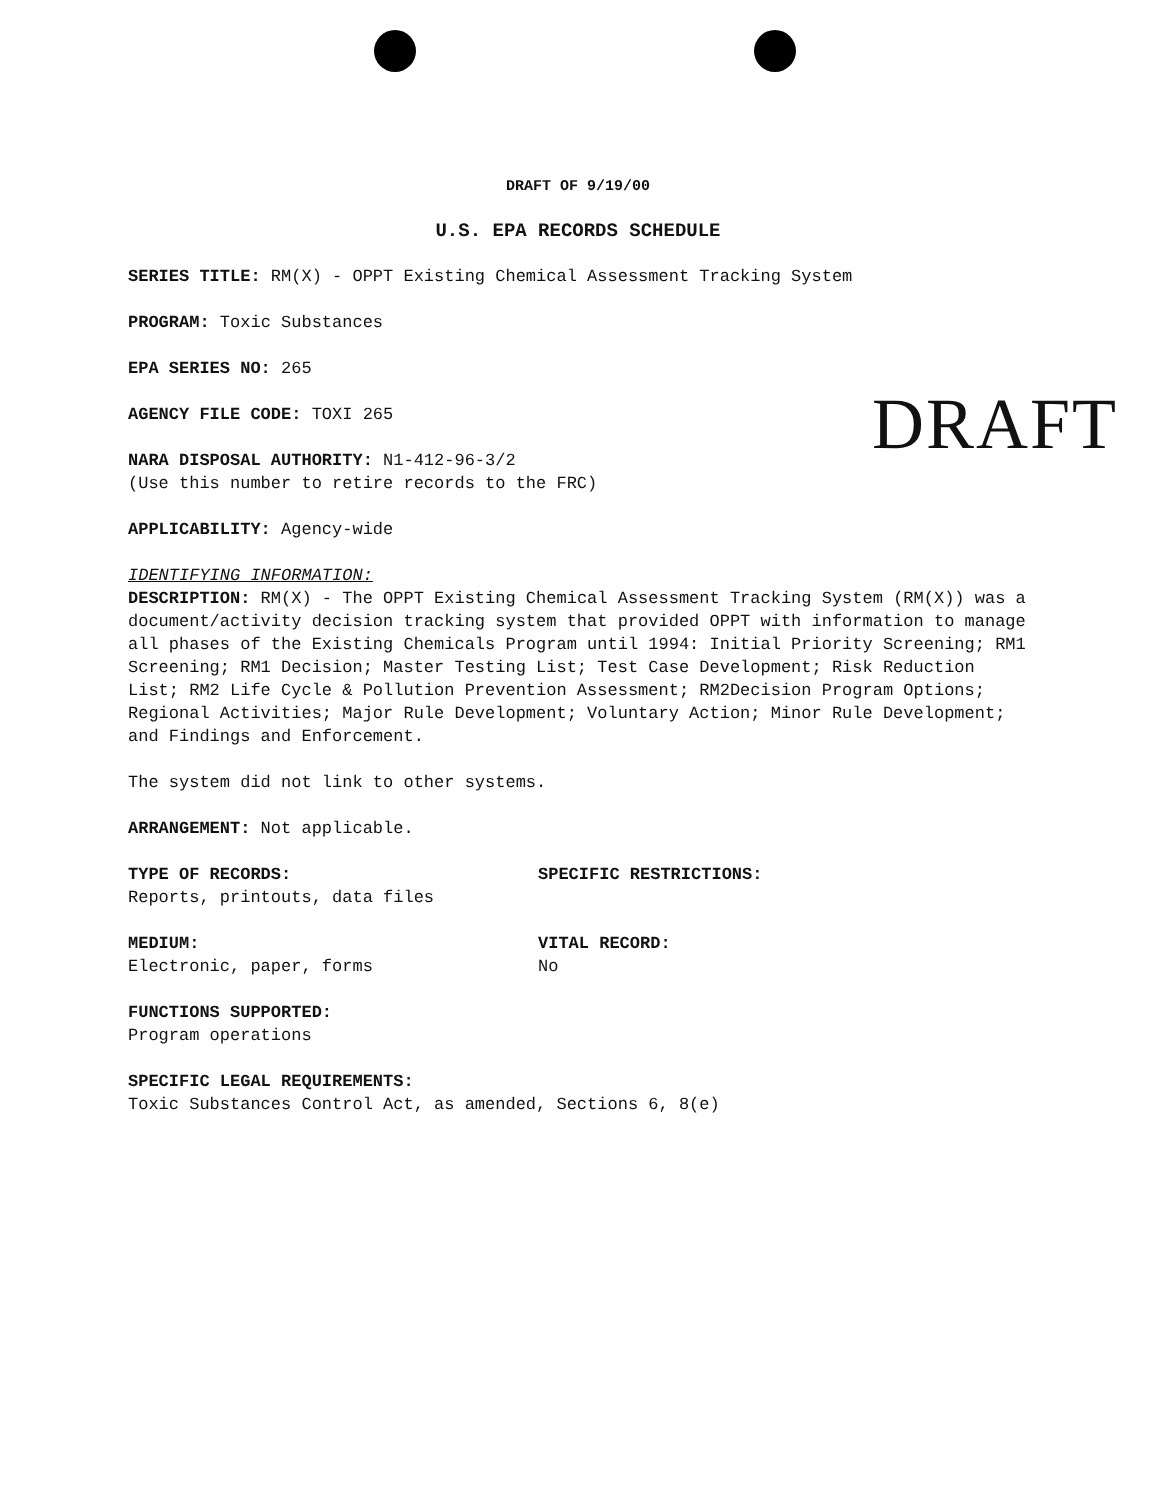DRAFT OF 9/19/00
U.S. EPA RECORDS SCHEDULE
SERIES TITLE: RM(X) - OPPT Existing Chemical Assessment Tracking System
PROGRAM: Toxic Substances
EPA SERIES NO: 265
DRAFT
AGENCY FILE CODE: TOXI 265
NARA DISPOSAL AUTHORITY: N1-412-96-3/2
(Use this number to retire records to the FRC)
APPLICABILITY: Agency-wide
IDENTIFYING INFORMATION:
DESCRIPTION: RM(X) - The OPPT Existing Chemical Assessment Tracking System (RM(X)) was a document/activity decision tracking system that provided OPPT with information to manage all phases of the Existing Chemicals Program until 1994: Initial Priority Screening; RM1 Screening; RM1 Decision; Master Testing List; Test Case Development; Risk Reduction List; RM2 Life Cycle & Pollution Prevention Assessment; RM2Decision Program Options; Regional Activities; Major Rule Development; Voluntary Action; Minor Rule Development; and Findings and Enforcement.
The system did not link to other systems.
ARRANGEMENT: Not applicable.
TYPE OF RECORDS:
Reports, printouts, data files
SPECIFIC RESTRICTIONS:
MEDIUM:
Electronic, paper, forms
VITAL RECORD:
No
FUNCTIONS SUPPORTED:
Program operations
SPECIFIC LEGAL REQUIREMENTS:
Toxic Substances Control Act, as amended, Sections 6, 8(e)